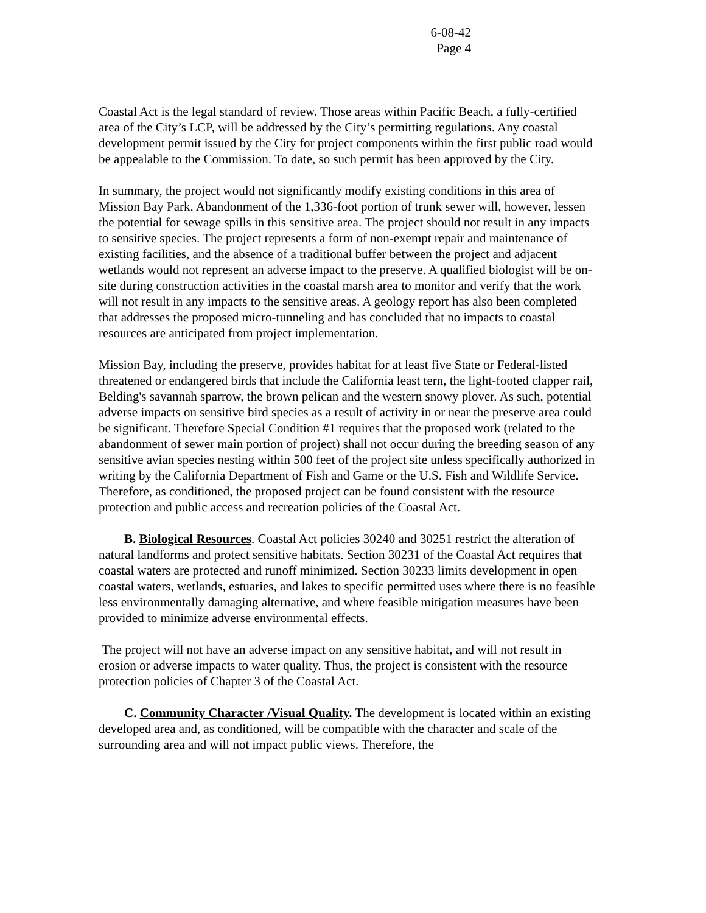6-08-42
Page 4
Coastal Act is the legal standard of review. Those areas within Pacific Beach, a fully-certified area of the City’s LCP, will be addressed by the City’s permitting regulations. Any coastal development permit issued by the City for project components within the first public road would be appealable to the Commission. To date, so such permit has been approved by the City.
In summary, the project would not significantly modify existing conditions in this area of Mission Bay Park. Abandonment of the 1,336-foot portion of trunk sewer will, however, lessen the potential for sewage spills in this sensitive area. The project should not result in any impacts to sensitive species. The project represents a form of non-exempt repair and maintenance of existing facilities, and the absence of a traditional buffer between the project and adjacent wetlands would not represent an adverse impact to the preserve. A qualified biologist will be on-site during construction activities in the coastal marsh area to monitor and verify that the work will not result in any impacts to the sensitive areas. A geology report has also been completed that addresses the proposed micro-tunneling and has concluded that no impacts to coastal resources are anticipated from project implementation.
Mission Bay, including the preserve, provides habitat for at least five State or Federal-listed threatened or endangered birds that include the California least tern, the light-footed clapper rail, Belding's savannah sparrow, the brown pelican and the western snowy plover. As such, potential adverse impacts on sensitive bird species as a result of activity in or near the preserve area could be significant. Therefore Special Condition #1 requires that the proposed work (related to the abandonment of sewer main portion of project) shall not occur during the breeding season of any sensitive avian species nesting within 500 feet of the project site unless specifically authorized in writing by the California Department of Fish and Game or the U.S. Fish and Wildlife Service. Therefore, as conditioned, the proposed project can be found consistent with the resource protection and public access and recreation policies of the Coastal Act.
B. Biological Resources. Coastal Act policies 30240 and 30251 restrict the alteration of natural landforms and protect sensitive habitats. Section 30231 of the Coastal Act requires that coastal waters are protected and runoff minimized. Section 30233 limits development in open coastal waters, wetlands, estuaries, and lakes to specific permitted uses where there is no feasible less environmentally damaging alternative, and where feasible mitigation measures have been provided to minimize adverse environmental effects.
The project will not have an adverse impact on any sensitive habitat, and will not result in erosion or adverse impacts to water quality. Thus, the project is consistent with the resource protection policies of Chapter 3 of the Coastal Act.
C. Community Character /Visual Quality. The development is located within an existing developed area and, as conditioned, will be compatible with the character and scale of the surrounding area and will not impact public views. Therefore, the